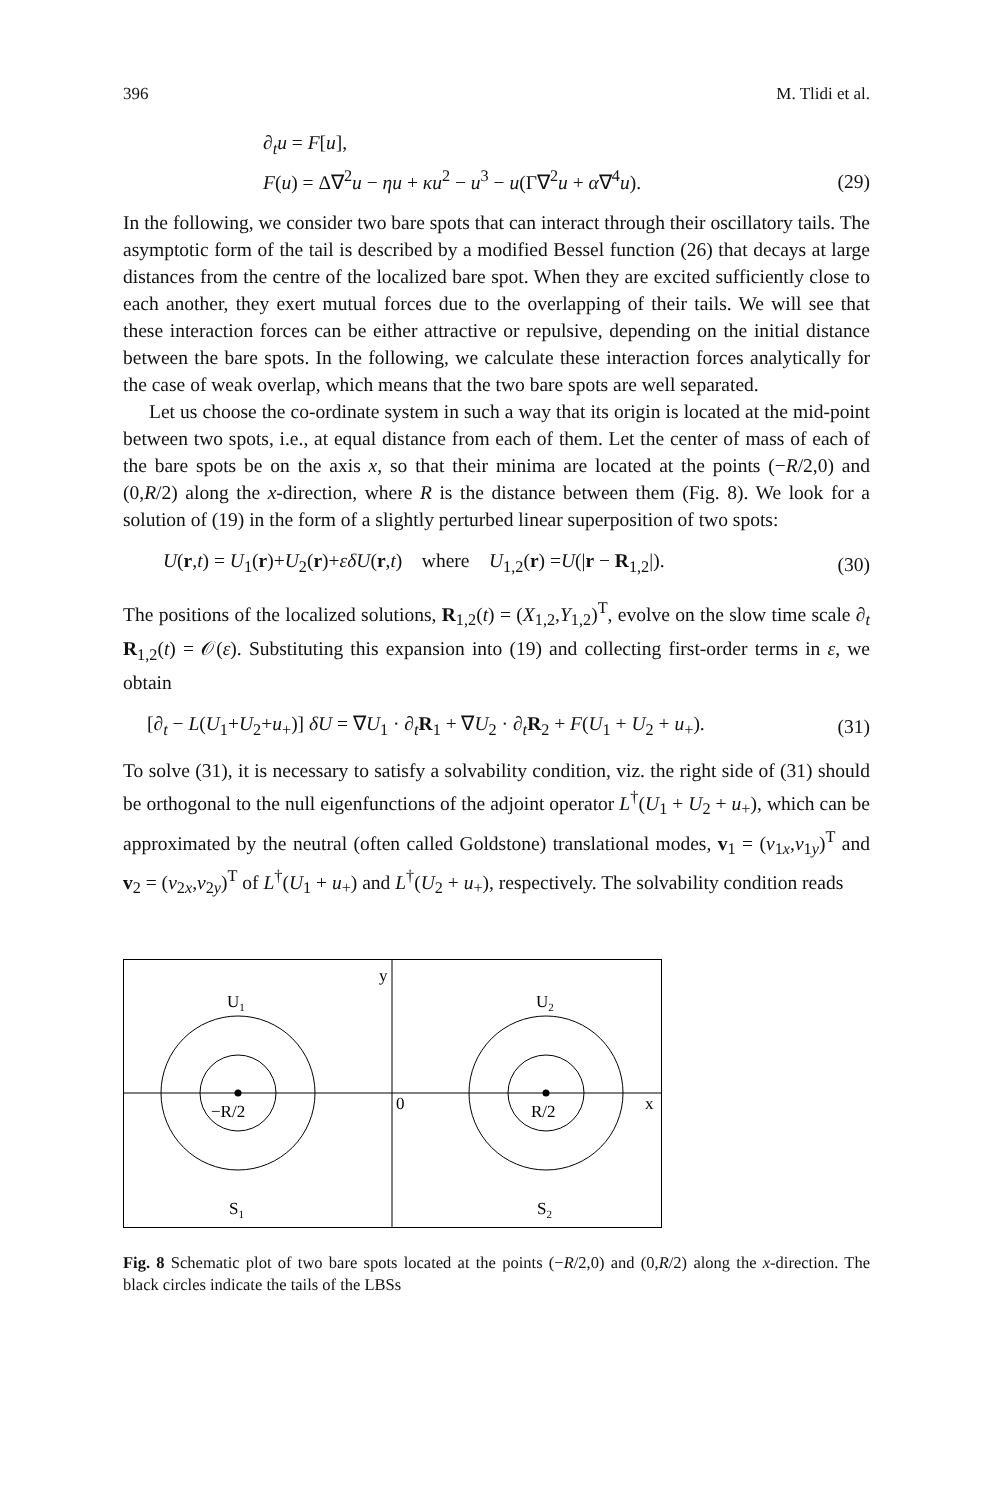396 M. Tlidi et al.
∂<sub>t</sub>u = F[u],
F(u) = Δ∇<sup>2</sup>u − ηu + κu<sup>2</sup> − u<sup>3</sup> − u(Γ∇<sup>2</sup>u + α∇<sup>4</sup>u).
(29)
In the following, we consider two bare spots that can interact through their oscillatory tails. The asymptotic form of the tail is described by a modified Bessel function (26) that decays at large distances from the centre of the localized bare spot. When they are excited sufficiently close to each another, they exert mutual forces due to the overlapping of their tails. We will see that these interaction forces can be either attractive or repulsive, depending on the initial distance between the bare spots. In the following, we calculate these interaction forces analytically for the case of weak overlap, which means that the two bare spots are well separated.
Let us choose the co-ordinate system in such a way that its origin is located at the mid-point between two spots, i.e., at equal distance from each of them. Let the center of mass of each of the bare spots be on the axis x, so that their minima are located at the points (−R/2,0) and (0,R/2) along the x-direction, where R is the distance between them (Fig. 8). We look for a solution of (19) in the form of a slightly perturbed linear superposition of two spots:
U(r,t) = U<sub>1</sub>(r)+U<sub>2</sub>(r)+εδU(r,t) where U<sub>1,2</sub>(r) =U(|r − R<sub>1,2</sub>|).
(30)
The positions of the localized solutions, R<sub>1,2</sub>(t) = (X<sub>1,2</sub>,Y<sub>1,2</sub>)<sup>T</sup>, evolve on the slow time scale ∂<sub>t</sub> R<sub>1,2</sub>(t) = 𝒪(ε). Substituting this expansion into (19) and collecting first-order terms in ε, we obtain
[∂<sub>t</sub> − L(U<sub>1</sub>+U<sub>2</sub>+u<sub>+</sub>)] δU = ∇U<sub>1</sub> · ∂<sub>t</sub>R<sub>1</sub> + ∇U<sub>2</sub> · ∂<sub>t</sub>R<sub>2</sub> + F(U<sub>1</sub> + U<sub>2</sub> + u<sub>+</sub>).
(31)
To solve (31), it is necessary to satisfy a solvability condition, viz. the right side of (31) should be orthogonal to the null eigenfunctions of the adjoint operator L<sup>†</sup>(U<sub>1</sub> + U<sub>2</sub> + u<sub>+</sub>), which can be approximated by the neutral (often called Goldstone) translational modes, v<sub>1</sub> = (v<sub>1x</sub>,v<sub>1y</sub>)<sup>T</sup> and v<sub>2</sub> = (v<sub>2x</sub>,v<sub>2y</sub>)<sup>T</sup> of L<sup>†</sup>(U<sub>1</sub> + u<sub>+</sub>) and L<sup>†</sup>(U<sub>2</sub> + u<sub>+</sub>), respectively. The solvability condition reads
y
U1
U2
−R/2
0
R/2
x
S1
S2
Fig. 8 Schematic plot of two bare spots located at the points (−R/2,0) and (0,R/2) along the x-direction. The black circles indicate the tails of the LBSs